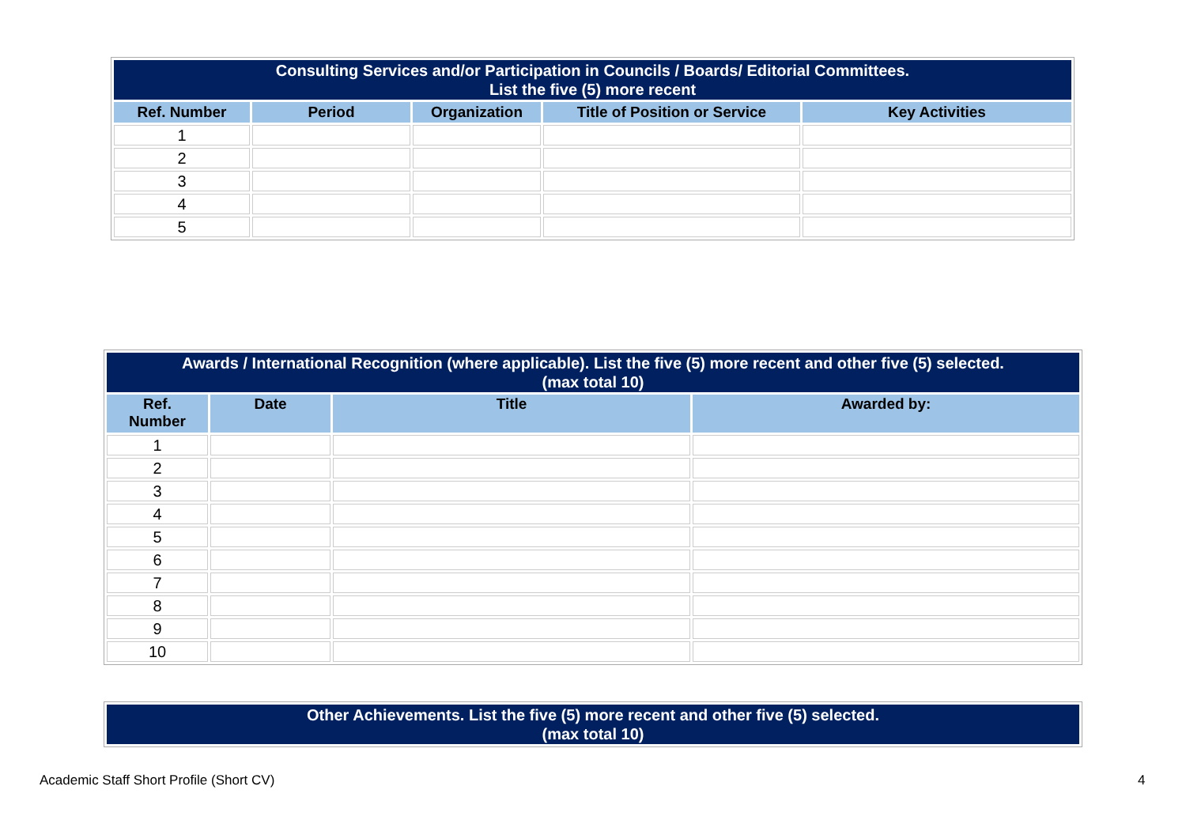| Consulting Services and/or Participation in Councils / Boards/ Editorial Committees. List the five (5) more recent | | | | |
| --- | --- | --- | --- | --- |
| Ref. Number | Period | Organization | Title of Position or Service | Key Activities |
| 1 | | | | |
| 2 | | | | |
| 3 | | | | |
| 4 | | | | |
| 5 | | | | |
| Awards / International Recognition (where applicable). List the five (5) more recent and other five (5) selected. (max total 10) | | | |
| --- | --- | --- | --- |
| Ref. Number | Date | Title | Awarded by: |
| 1 | | | |
| 2 | | | |
| 3 | | | |
| 4 | | | |
| 5 | | | |
| 6 | | | |
| 7 | | | |
| 8 | | | |
| 9 | | | |
| 10 | | | |
| Other Achievements. List the five (5) more recent and other five (5) selected. (max total 10) |
| --- |
Academic Staff Short Profile (Short CV)
4